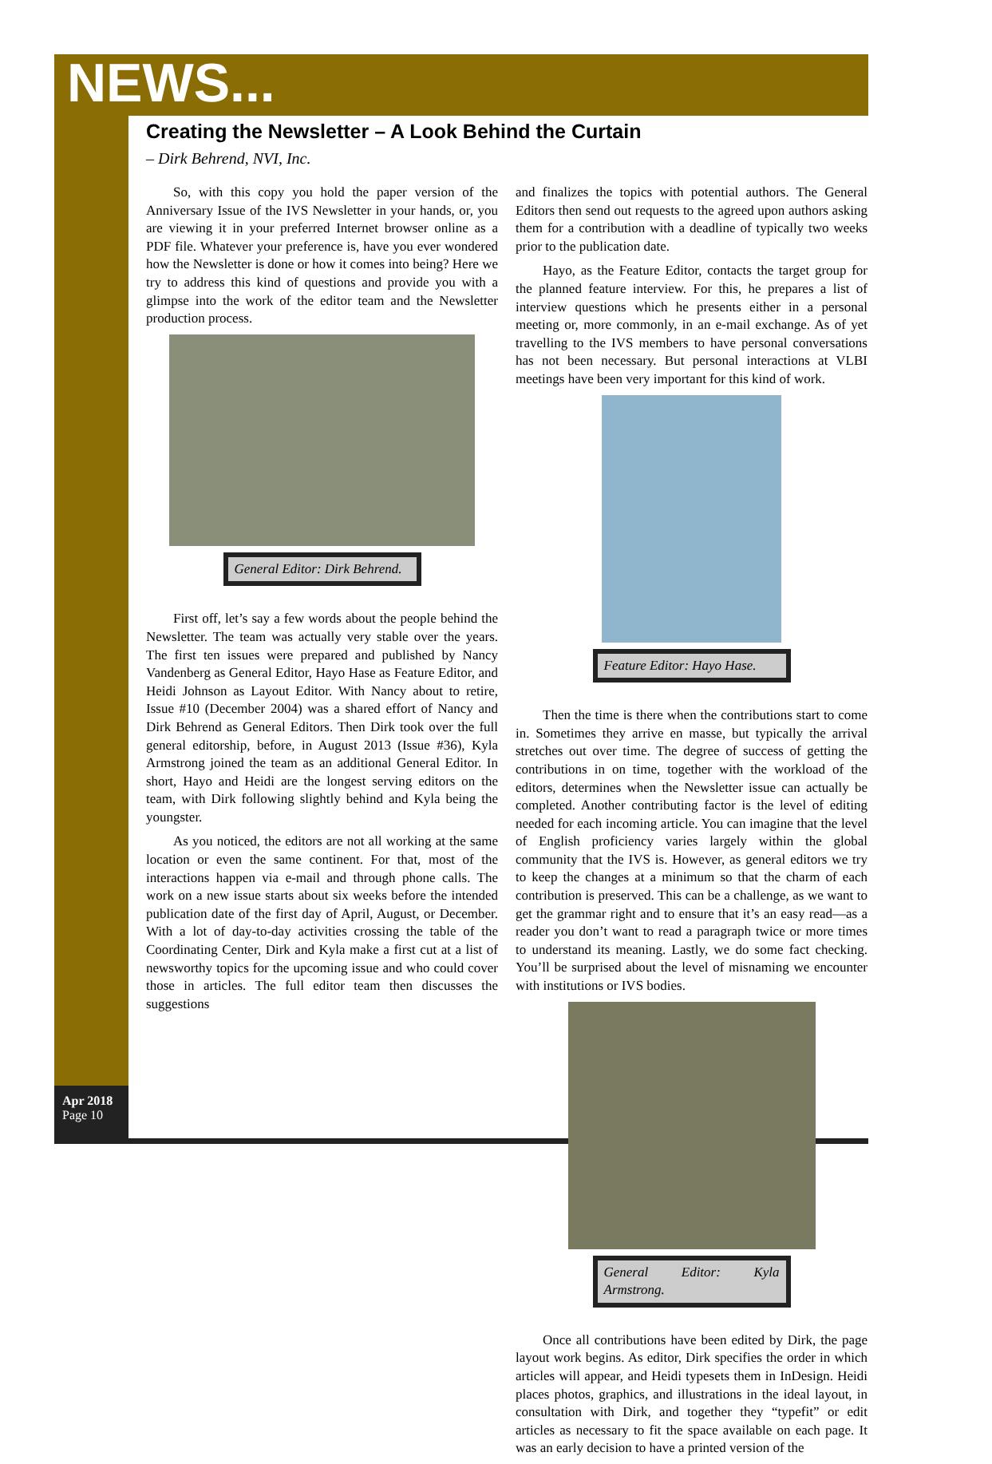NEWS...
Creating the Newsletter – A Look Behind the Curtain
– Dirk Behrend, NVI, Inc.
So, with this copy you hold the paper version of the Anniversary Issue of the IVS Newsletter in your hands, or, you are viewing it in your preferred Internet browser online as a PDF file. Whatever your preference is, have you ever wondered how the Newsletter is done or how it comes into being? Here we try to address this kind of questions and provide you with a glimpse into the work of the editor team and the Newsletter production process.
General Editor: Dirk Behrend.
First off, let’s say a few words about the people behind the Newsletter. The team was actually very stable over the years. The first ten issues were prepared and published by Nancy Vandenberg as General Editor, Hayo Hase as Feature Editor, and Heidi Johnson as Layout Editor. With Nancy about to retire, Issue #10 (December 2004) was a shared effort of Nancy and Dirk Behrend as General Editors. Then Dirk took over the full general editorship, before, in August 2013 (Issue #36), Kyla Armstrong joined the team as an additional General Editor. In short, Hayo and Heidi are the longest serving editors on the team, with Dirk following slightly behind and Kyla being the youngster.
As you noticed, the editors are not all working at the same location or even the same continent. For that, most of the interactions happen via e-mail and through phone calls. The work on a new issue starts about six weeks before the intended publication date of the first day of April, August, or December. With a lot of day-to-day activities crossing the table of the Coordinating Center, Dirk and Kyla make a first cut at a list of newsworthy topics for the upcoming issue and who could cover those in articles. The full editor team then discusses the suggestions
and finalizes the topics with potential authors. The General Editors then send out requests to the agreed upon authors asking them for a contribution with a deadline of typically two weeks prior to the publication date.
Hayo, as the Feature Editor, contacts the target group for the planned feature interview. For this, he prepares a list of interview questions which he presents either in a personal meeting or, more commonly, in an e-mail exchange. As of yet travelling to the IVS members to have personal conversations has not been necessary. But personal interactions at VLBI meetings have been very important for this kind of work.
Feature Editor: Hayo Hase.
Then the time is there when the contributions start to come in. Sometimes they arrive en masse, but typically the arrival stretches out over time. The degree of success of getting the contributions in on time, together with the workload of the editors, determines when the Newsletter issue can actually be completed. Another contributing factor is the level of editing needed for each incoming article. You can imagine that the level of English proficiency varies largely within the global community that the IVS is. However, as general editors we try to keep the changes at a minimum so that the charm of each contribution is preserved. This can be a challenge, as we want to get the grammar right and to ensure that it’s an easy read—as a reader you don’t want to read a paragraph twice or more times to understand its meaning. Lastly, we do some fact checking. You’ll be surprised about the level of misnaming we encounter with institutions or IVS bodies.
General Editor: Kyla Armstrong.
Once all contributions have been edited by Dirk, the page layout work begins. As editor, Dirk specifies the order in which articles will appear, and Heidi typesets them in InDesign. Heidi places photos, graphics, and illustrations in the ideal layout, in consultation with Dirk, and together they “typefit” or edit articles as necessary to fit the space available on each page. It was an early decision to have a printed version of the
Apr 2018
Page 10